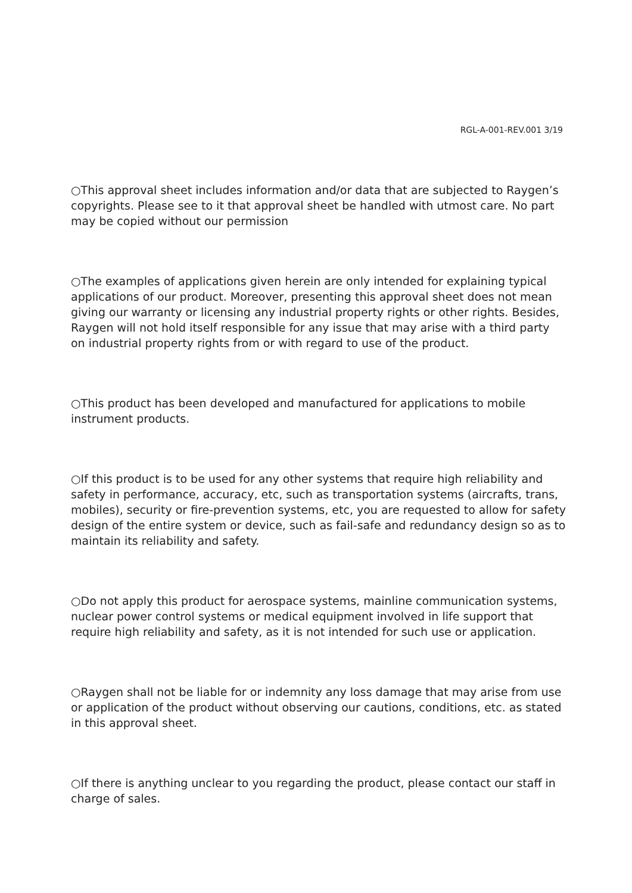RGL-A-001-REV.001 3/19
○This approval sheet includes information and/or data that are subjected to Raygen’s copyrights. Please see to it that approval sheet be handled with utmost care. No part may be copied without our permission
○The examples of applications given herein are only intended for explaining typical applications of our product. Moreover, presenting this approval sheet does not mean giving our warranty or licensing any industrial property rights or other rights. Besides, Raygen will not hold itself responsible for any issue that may arise with a third party on industrial property rights from or with regard to use of the product.
○This product has been developed and manufactured for applications to mobile instrument products.
○If this product is to be used for any other systems that require high reliability and safety in performance, accuracy, etc, such as transportation systems (aircrafts, trans, mobiles), security or fire-prevention systems, etc, you are requested to allow for safety design of the entire system or device, such as fail-safe and redundancy design so as to maintain its reliability and safety.
○Do not apply this product for aerospace systems, mainline communication systems, nuclear power control systems or medical equipment involved in life support that require high reliability and safety, as it is not intended for such use or application.
○Raygen shall not be liable for or indemnity any loss damage that may arise from use or application of the product without observing our cautions, conditions, etc. as stated in this approval sheet.
○If there is anything unclear to you regarding the product, please contact our staff in charge of sales.